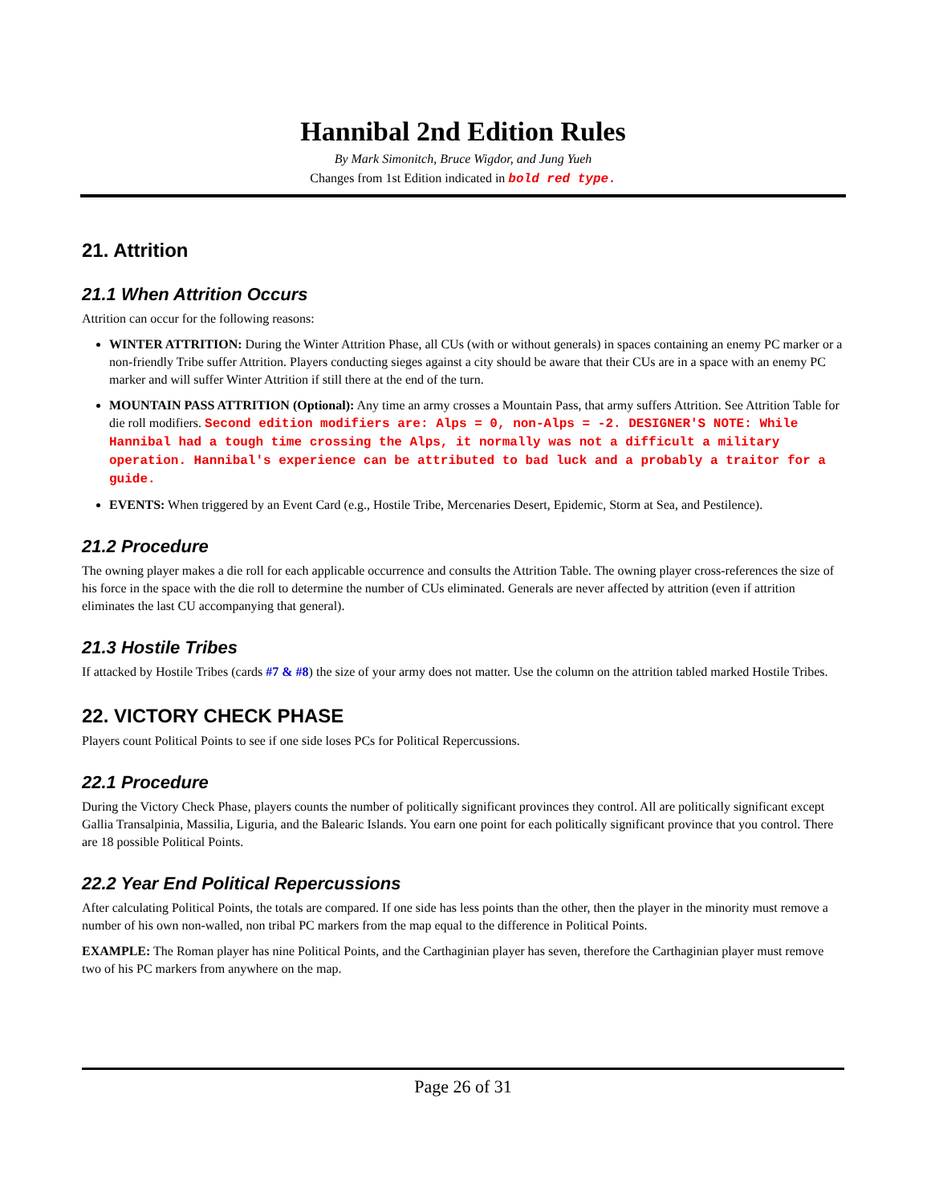Hannibal 2nd Edition Rules
By Mark Simonitch, Bruce Wigdor, and Jung Yueh
Changes from 1st Edition indicated in bold red type.
21. Attrition
21.1 When Attrition Occurs
Attrition can occur for the following reasons:
WINTER ATTRITION: During the Winter Attrition Phase, all CUs (with or without generals) in spaces containing an enemy PC marker or a non-friendly Tribe suffer Attrition. Players conducting sieges against a city should be aware that their CUs are in a space with an enemy PC marker and will suffer Winter Attrition if still there at the end of the turn.
MOUNTAIN PASS ATTRITION (Optional): Any time an army crosses a Mountain Pass, that army suffers Attrition. See Attrition Table for die roll modifiers. Second edition modifiers are: Alps = 0, non-Alps = -2. DESIGNER'S NOTE: While Hannibal had a tough time crossing the Alps, it normally was not a difficult a military operation. Hannibal's experience can be attributed to bad luck and a probably a traitor for a guide.
EVENTS: When triggered by an Event Card (e.g., Hostile Tribe, Mercenaries Desert, Epidemic, Storm at Sea, and Pestilence).
21.2 Procedure
The owning player makes a die roll for each applicable occurrence and consults the Attrition Table. The owning player cross-references the size of his force in the space with the die roll to determine the number of CUs eliminated. Generals are never affected by attrition (even if attrition eliminates the last CU accompanying that general).
21.3 Hostile Tribes
If attacked by Hostile Tribes (cards #7 & #8) the size of your army does not matter. Use the column on the attrition tabled marked Hostile Tribes.
22. VICTORY CHECK PHASE
Players count Political Points to see if one side loses PCs for Political Repercussions.
22.1 Procedure
During the Victory Check Phase, players counts the number of politically significant provinces they control. All are politically significant except Gallia Transalpinia, Massilia, Liguria, and the Balearic Islands. You earn one point for each politically significant province that you control. There are 18 possible Political Points.
22.2 Year End Political Repercussions
After calculating Political Points, the totals are compared. If one side has less points than the other, then the player in the minority must remove a number of his own non-walled, non tribal PC markers from the map equal to the difference in Political Points.
EXAMPLE: The Roman player has nine Political Points, and the Carthaginian player has seven, therefore the Carthaginian player must remove two of his PC markers from anywhere on the map.
Page 26 of 31